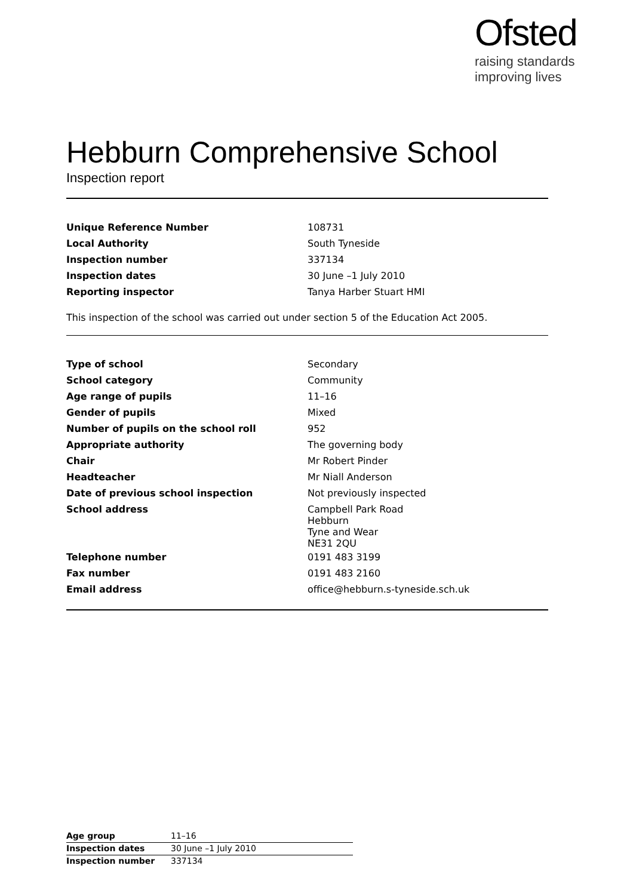Ofsted
raising standards
improving lives
Hebburn Comprehensive School
Inspection report
| Unique Reference Number | 108731 |
| Local Authority | South Tyneside |
| Inspection number | 337134 |
| Inspection dates | 30 June –1 July 2010 |
| Reporting inspector | Tanya Harber Stuart HMI |
This inspection of the school was carried out under section 5 of the Education Act 2005.
| Type of school | Secondary |
| School category | Community |
| Age range of pupils | 11–16 |
| Gender of pupils | Mixed |
| Number of pupils on the school roll | 952 |
| Appropriate authority | The governing body |
| Chair | Mr Robert Pinder |
| Headteacher | Mr Niall Anderson |
| Date of previous school inspection | Not previously inspected |
| School address | Campbell Park Road Hebburn Tyne and Wear NE31 2QU |
| Telephone number | 0191 483 3199 |
| Fax number | 0191 483 2160 |
| Email address | office@hebburn.s-tyneside.sch.uk |
| Age group | 11–16 |
| Inspection dates | 30 June –1 July 2010 |
| Inspection number | 337134 |